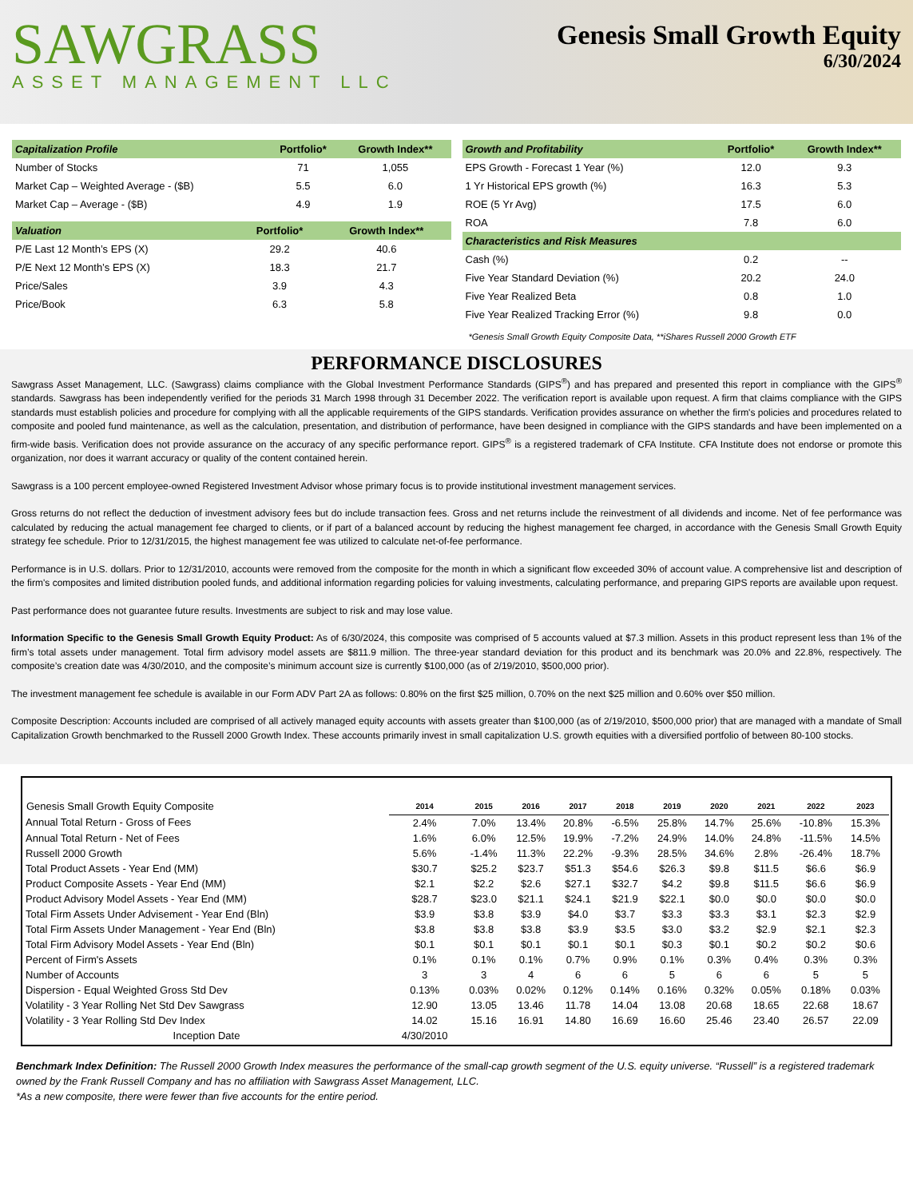SAWGRASS
ASSET MANAGEMENT LLC
Genesis Small Growth Equity
6/30/2024
| Capitalization Profile | Portfolio* | Growth Index** |
| --- | --- | --- |
| Number of Stocks | 71 | 1,055 |
| Market Cap – Weighted Average - ($B) | 5.5 | 6.0 |
| Market Cap – Average - ($B) | 4.9 | 1.9 |
| Valuation | Portfolio* | Growth Index** |
| --- | --- | --- |
| P/E Last 12 Month’s EPS (X) | 29.2 | 40.6 |
| P/E Next 12 Month’s EPS (X) | 18.3 | 21.7 |
| Price/Sales | 3.9 | 4.3 |
| Price/Book | 6.3 | 5.8 |
| Growth and Profitability | Portfolio* | Growth Index** |
| --- | --- | --- |
| EPS Growth - Forecast 1 Year (%) | 12.0 | 9.3 |
| 1 Yr Historical EPS growth (%) | 16.3 | 5.3 |
| ROE (5 Yr Avg) | 17.5 | 6.0 |
| ROA | 7.8 | 6.0 |
| Characteristics and Risk Measures | | |
| Cash (%) | 0.2 | -- |
| Five Year Standard Deviation (%) | 20.2 | 24.0 |
| Five Year Realized Beta | 0.8 | 1.0 |
| Five Year Realized Tracking Error (%) | 9.8 | 0.0 |
*Genesis Small Growth Equity Composite Data, **iShares Russell 2000 Growth ETF
PERFORMANCE DISCLOSURES
Sawgrass Asset Management, LLC. (Sawgrass) claims compliance with the Global Investment Performance Standards (GIPS<sup>®</sup>) and has prepared and presented this report in compliance with the GIPS<sup>®</sup> standards. Sawgrass has been independently verified for the periods 31 March 1998 through 31 December 2022. The verification report is available upon request. A firm that claims compliance with the GIPS standards must establish policies and procedure for complying with all the applicable requirements of the GIPS standards. Verification provides assurance on whether the firm's policies and procedures related to composite and pooled fund maintenance, as well as the calculation, presentation, and distribution of performance, have been designed in compliance with the GIPS standards and have been implemented on a firm-wide basis. Verification does not provide assurance on the accuracy of any specific performance report. GIPS<sup>®</sup> is a registered trademark of CFA Institute. CFA Institute does not endorse or promote this organization, nor does it warrant accuracy or quality of the content contained herein.
Sawgrass is a 100 percent employee-owned Registered Investment Advisor whose primary focus is to provide institutional investment management services.
Gross returns do not reflect the deduction of investment advisory fees but do include transaction fees. Gross and net returns include the reinvestment of all dividends and income. Net of fee performance was calculated by reducing the actual management fee charged to clients, or if part of a balanced account by reducing the highest management fee charged, in accordance with the Genesis Small Growth Equity strategy fee schedule. Prior to 12/31/2015, the highest management fee was utilized to calculate net-of-fee performance.
Performance is in U.S. dollars. Prior to 12/31/2010, accounts were removed from the composite for the month in which a significant flow exceeded 30% of account value. A comprehensive list and description of the firm's composites and limited distribution pooled funds, and additional information regarding policies for valuing investments, calculating performance, and preparing GIPS reports are available upon request.
Past performance does not guarantee future results. Investments are subject to risk and may lose value.
Information Specific to the Genesis Small Growth Equity Product: As of 6/30/2024, this composite was comprised of 5 accounts valued at $7.3 million. Assets in this product represent less than 1% of the firm’s total assets under management. Total firm advisory model assets are $811.9 million. The three-year standard deviation for this product and its benchmark was 20.0% and 22.8%, respectively. The composite’s creation date was 4/30/2010, and the composite’s minimum account size is currently $100,000 (as of 2/19/2010, $500,000 prior).
The investment management fee schedule is available in our Form ADV Part 2A as follows: 0.80% on the first $25 million, 0.70% on the next $25 million and 0.60% over $50 million.
Composite Description: Accounts included are comprised of all actively managed equity accounts with assets greater than $100,000 (as of 2/19/2010, $500,000 prior) that are managed with a mandate of Small Capitalization Growth benchmarked to the Russell 2000 Growth Index. These accounts primarily invest in small capitalization U.S. growth equities with a diversified portfolio of between 80-100 stocks.
| Genesis Small Growth Equity Composite | 2014 | 2015 | 2016 | 2017 | 2018 | 2019 | 2020 | 2021 | 2022 | 2023 |
| --- | --- | --- | --- | --- | --- | --- | --- | --- | --- | --- |
| Annual Total Return - Gross of Fees | 2.4% | 7.0% | 13.4% | 20.8% | -6.5% | 25.8% | 14.7% | 25.6% | -10.8% | 15.3% |
| Annual Total Return - Net of Fees | 1.6% | 6.0% | 12.5% | 19.9% | -7.2% | 24.9% | 14.0% | 24.8% | -11.5% | 14.5% |
| Russell 2000 Growth | 5.6% | -1.4% | 11.3% | 22.2% | -9.3% | 28.5% | 34.6% | 2.8% | -26.4% | 18.7% |
| Total Product Assets - Year End (MM) | $30.7 | $25.2 | $23.7 | $51.3 | $54.6 | $26.3 | $9.8 | $11.5 | $6.6 | $6.9 |
| Product Composite Assets - Year End (MM) | $2.1 | $2.2 | $2.6 | $27.1 | $32.7 | $4.2 | $9.8 | $11.5 | $6.6 | $6.9 |
| Product Advisory Model Assets - Year End (MM) | $28.7 | $23.0 | $21.1 | $24.1 | $21.9 | $22.1 | $0.0 | $0.0 | $0.0 | $0.0 |
| Total Firm Assets Under Advisement - Year End (Bln) | $3.9 | $3.8 | $3.9 | $4.0 | $3.7 | $3.3 | $3.3 | $3.1 | $2.3 | $2.9 |
| Total Firm Assets Under Management - Year End (Bln) | $3.8 | $3.8 | $3.8 | $3.9 | $3.5 | $3.0 | $3.2 | $2.9 | $2.1 | $2.3 |
| Total Firm Advisory Model Assets - Year End (Bln) | $0.1 | $0.1 | $0.1 | $0.1 | $0.1 | $0.3 | $0.1 | $0.2 | $0.2 | $0.6 |
| Percent of Firm's Assets | 0.1% | 0.1% | 0.1% | 0.7% | 0.9% | 0.1% | 0.3% | 0.4% | 0.3% | 0.3% |
| Number of Accounts | 3 | 3 | 4 | 6 | 6 | 5 | 6 | 6 | 5 | 5 |
| Dispersion - Equal Weighted Gross Std Dev | 0.13% | 0.03% | 0.02% | 0.12% | 0.14% | 0.16% | 0.32% | 0.05% | 0.18% | 0.03% |
| Volatility - 3 Year Rolling Net Std Dev Sawgrass | 12.90 | 13.05 | 13.46 | 11.78 | 14.04 | 13.08 | 20.68 | 18.65 | 22.68 | 18.67 |
| Volatility - 3 Year Rolling Std Dev Index | 14.02 | 15.16 | 16.91 | 14.80 | 16.69 | 16.60 | 25.46 | 23.40 | 26.57 | 22.09 |
| Inception Date | 4/30/2010 | | | | | | | | | |
Benchmark Index Definition: The Russell 2000 Growth Index measures the performance of the small-cap growth segment of the U.S. equity universe. “Russell” is a registered trademark owned by the Frank Russell Company and has no affiliation with Sawgrass Asset Management, LLC.
*As a new composite, there were fewer than five accounts for the entire period.